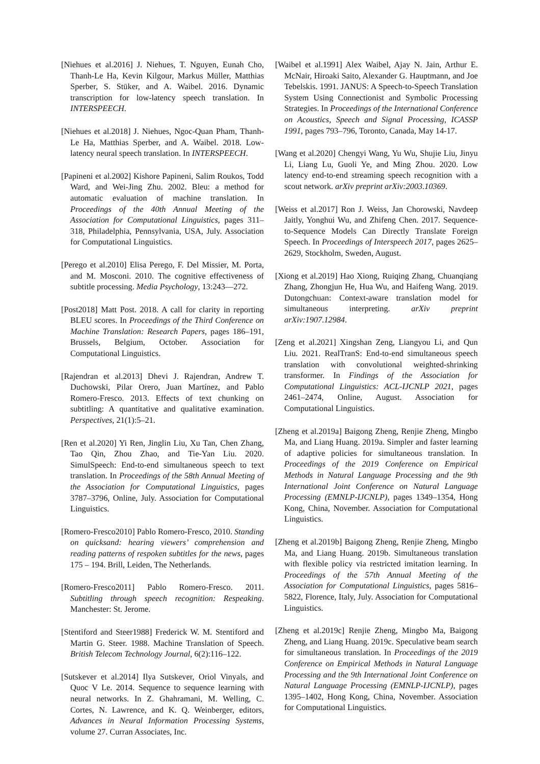[Niehues et al.2016] J. Niehues, T. Nguyen, Eunah Cho, Thanh-Le Ha, Kevin Kilgour, Markus Müller, Matthias Sperber, S. Stüker, and A. Waibel. 2016. Dynamic transcription for low-latency speech translation. In INTERSPEECH.
[Niehues et al.2018] J. Niehues, Ngoc-Quan Pham, Thanh-Le Ha, Matthias Sperber, and A. Waibel. 2018. Low-latency neural speech translation. In INTERSPEECH.
[Papineni et al.2002] Kishore Papineni, Salim Roukos, Todd Ward, and Wei-Jing Zhu. 2002. Bleu: a method for automatic evaluation of machine translation. In Proceedings of the 40th Annual Meeting of the Association for Computational Linguistics, pages 311–318, Philadelphia, Pennsylvania, USA, July. Association for Computational Linguistics.
[Perego et al.2010] Elisa Perego, F. Del Missier, M. Porta, and M. Mosconi. 2010. The cognitive effectiveness of subtitle processing. Media Psychology, 13:243—272.
[Post2018] Matt Post. 2018. A call for clarity in reporting BLEU scores. In Proceedings of the Third Conference on Machine Translation: Research Papers, pages 186–191, Brussels, Belgium, October. Association for Computational Linguistics.
[Rajendran et al.2013] Dhevi J. Rajendran, Andrew T. Duchowski, Pilar Orero, Juan Martínez, and Pablo Romero-Fresco. 2013. Effects of text chunking on subtitling: A quantitative and qualitative examination. Perspectives, 21(1):5–21.
[Ren et al.2020] Yi Ren, Jinglin Liu, Xu Tan, Chen Zhang, Tao Qin, Zhou Zhao, and Tie-Yan Liu. 2020. SimulSpeech: End-to-end simultaneous speech to text translation. In Proceedings of the 58th Annual Meeting of the Association for Computational Linguistics, pages 3787–3796, Online, July. Association for Computational Linguistics.
[Romero-Fresco2010] Pablo Romero-Fresco, 2010. Standing on quicksand: hearing viewers’ comprehension and reading patterns of respoken subtitles for the news, pages 175 – 194. Brill, Leiden, The Netherlands.
[Romero-Fresco2011] Pablo Romero-Fresco. 2011. Subtitling through speech recognition: Respeaking. Manchester: St. Jerome.
[Stentiford and Steer1988] Frederick W. M. Stentiford and Martin G. Steer. 1988. Machine Translation of Speech. British Telecom Technology Journal, 6(2):116–122.
[Sutskever et al.2014] Ilya Sutskever, Oriol Vinyals, and Quoc V Le. 2014. Sequence to sequence learning with neural networks. In Z. Ghahramani, M. Welling, C. Cortes, N. Lawrence, and K. Q. Weinberger, editors, Advances in Neural Information Processing Systems, volume 27. Curran Associates, Inc.
[Waibel et al.1991] Alex Waibel, Ajay N. Jain, Arthur E. McNair, Hiroaki Saito, Alexander G. Hauptmann, and Joe Tebelskis. 1991. JANUS: A Speech-to-Speech Translation System Using Connectionist and Symbolic Processing Strategies. In Proceedings of the International Conference on Acoustics, Speech and Signal Processing, ICASSP 1991, pages 793–796, Toronto, Canada, May 14-17.
[Wang et al.2020] Chengyi Wang, Yu Wu, Shujie Liu, Jinyu Li, Liang Lu, Guoli Ye, and Ming Zhou. 2020. Low latency end-to-end streaming speech recognition with a scout network. arXiv preprint arXiv:2003.10369.
[Weiss et al.2017] Ron J. Weiss, Jan Chorowski, Navdeep Jaitly, Yonghui Wu, and Zhifeng Chen. 2017. Sequence-to-Sequence Models Can Directly Translate Foreign Speech. In Proceedings of Interspeech 2017, pages 2625–2629, Stockholm, Sweden, August.
[Xiong et al.2019] Hao Xiong, Ruiqing Zhang, Chuanqiang Zhang, Zhongjun He, Hua Wu, and Haifeng Wang. 2019. Dutongchuan: Context-aware translation model for simultaneous interpreting. arXiv preprint arXiv:1907.12984.
[Zeng et al.2021] Xingshan Zeng, Liangyou Li, and Qun Liu. 2021. RealTranS: End-to-end simultaneous speech translation with convolutional weighted-shrinking transformer. In Findings of the Association for Computational Linguistics: ACL-IJCNLP 2021, pages 2461–2474, Online, August. Association for Computational Linguistics.
[Zheng et al.2019a] Baigong Zheng, Renjie Zheng, Mingbo Ma, and Liang Huang. 2019a. Simpler and faster learning of adaptive policies for simultaneous translation. In Proceedings of the 2019 Conference on Empirical Methods in Natural Language Processing and the 9th International Joint Conference on Natural Language Processing (EMNLP-IJCNLP), pages 1349–1354, Hong Kong, China, November. Association for Computational Linguistics.
[Zheng et al.2019b] Baigong Zheng, Renjie Zheng, Mingbo Ma, and Liang Huang. 2019b. Simultaneous translation with flexible policy via restricted imitation learning. In Proceedings of the 57th Annual Meeting of the Association for Computational Linguistics, pages 5816–5822, Florence, Italy, July. Association for Computational Linguistics.
[Zheng et al.2019c] Renjie Zheng, Mingbo Ma, Baigong Zheng, and Liang Huang. 2019c. Speculative beam search for simultaneous translation. In Proceedings of the 2019 Conference on Empirical Methods in Natural Language Processing and the 9th International Joint Conference on Natural Language Processing (EMNLP-IJCNLP), pages 1395–1402, Hong Kong, China, November. Association for Computational Linguistics.